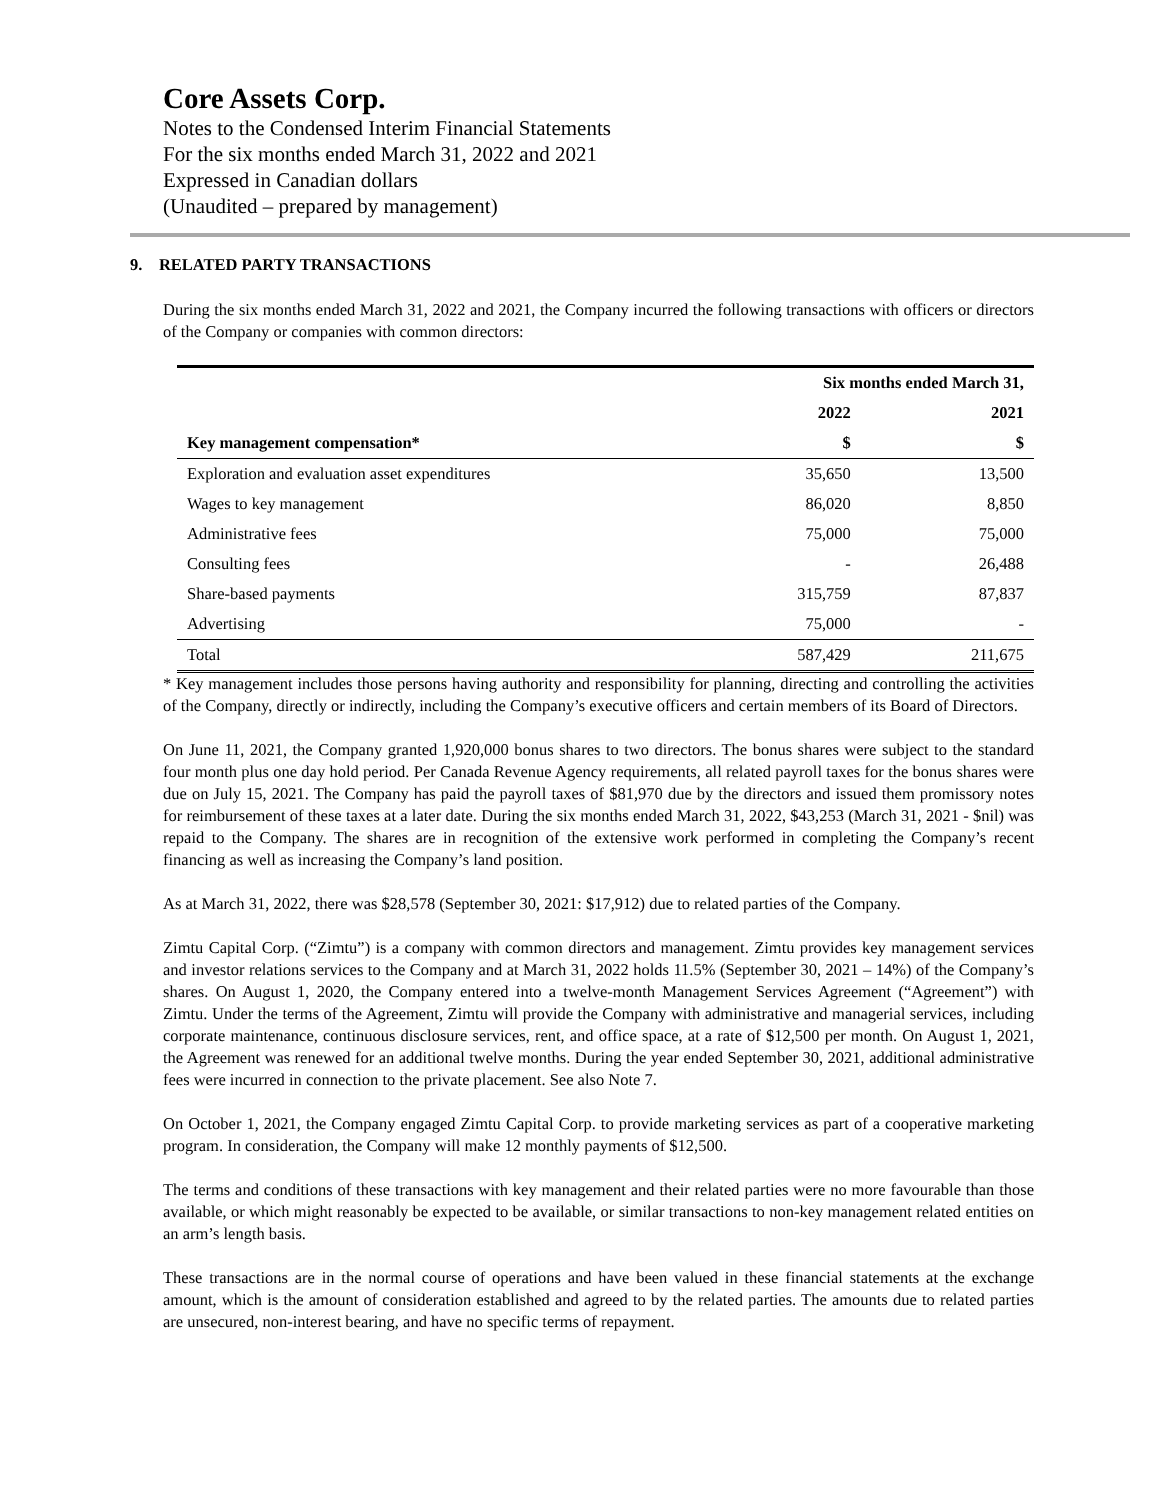Core Assets Corp.
Notes to the Condensed Interim Financial Statements
For the six months ended March 31, 2022 and 2021
Expressed in Canadian dollars
(Unaudited – prepared by management)
9. RELATED PARTY TRANSACTIONS
During the six months ended March 31, 2022 and 2021, the Company incurred the following transactions with officers or directors of the Company or companies with common directors:
| | Six months ended March 31, | |
| --- | --- | --- |
| | 2022 | 2021 |
| Key management compensation* | $ | $ |
| Exploration and evaluation asset expenditures | 35,650 | 13,500 |
| Wages to key management | 86,020 | 8,850 |
| Administrative fees | 75,000 | 75,000 |
| Consulting fees | - | 26,488 |
| Share-based payments | 315,759 | 87,837 |
| Advertising | 75,000 | - |
| Total | 587,429 | 211,675 |
* Key management includes those persons having authority and responsibility for planning, directing and controlling the activities of the Company, directly or indirectly, including the Company’s executive officers and certain members of its Board of Directors.
On June 11, 2021, the Company granted 1,920,000 bonus shares to two directors. The bonus shares were subject to the standard four month plus one day hold period. Per Canada Revenue Agency requirements, all related payroll taxes for the bonus shares were due on July 15, 2021. The Company has paid the payroll taxes of $81,970 due by the directors and issued them promissory notes for reimbursement of these taxes at a later date. During the six months ended March 31, 2022, $43,253 (March 31, 2021 - $nil) was repaid to the Company. The shares are in recognition of the extensive work performed in completing the Company’s recent financing as well as increasing the Company’s land position.
As at March 31, 2022, there was $28,578 (September 30, 2021: $17,912) due to related parties of the Company.
Zimtu Capital Corp. (“Zimtu”) is a company with common directors and management. Zimtu provides key management services and investor relations services to the Company and at March 31, 2022 holds 11.5% (September 30, 2021 – 14%) of the Company’s shares. On August 1, 2020, the Company entered into a twelve-month Management Services Agreement (“Agreement”) with Zimtu. Under the terms of the Agreement, Zimtu will provide the Company with administrative and managerial services, including corporate maintenance, continuous disclosure services, rent, and office space, at a rate of $12,500 per month. On August 1, 2021, the Agreement was renewed for an additional twelve months. During the year ended September 30, 2021, additional administrative fees were incurred in connection to the private placement. See also Note 7.
On October 1, 2021, the Company engaged Zimtu Capital Corp. to provide marketing services as part of a cooperative marketing program. In consideration, the Company will make 12 monthly payments of $12,500.
The terms and conditions of these transactions with key management and their related parties were no more favourable than those available, or which might reasonably be expected to be available, or similar transactions to non-key management related entities on an arm’s length basis.
These transactions are in the normal course of operations and have been valued in these financial statements at the exchange amount, which is the amount of consideration established and agreed to by the related parties. The amounts due to related parties are unsecured, non-interest bearing, and have no specific terms of repayment.